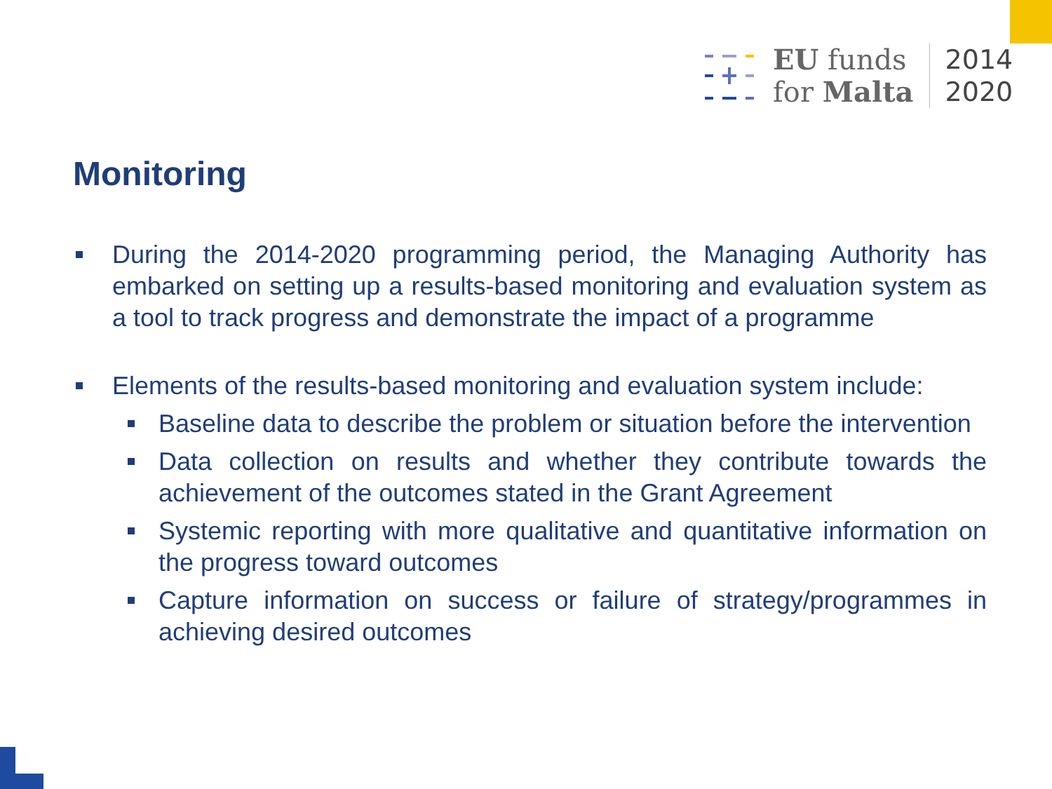EU funds
for Malta
2014
2020
Monitoring
During the 2014-2020 programming period, the Managing Authority has embarked on setting up a results-based monitoring and evaluation system as a tool to track progress and demonstrate the impact of a programme
Elements of the results-based monitoring and evaluation system include:
Baseline data to describe the problem or situation before the intervention
Data collection on results and whether they contribute towards the achievement of the outcomes stated in the Grant Agreement
Systemic reporting with more qualitative and quantitative information on the progress toward outcomes
Capture information on success or failure of strategy/programmes in achieving desired outcomes